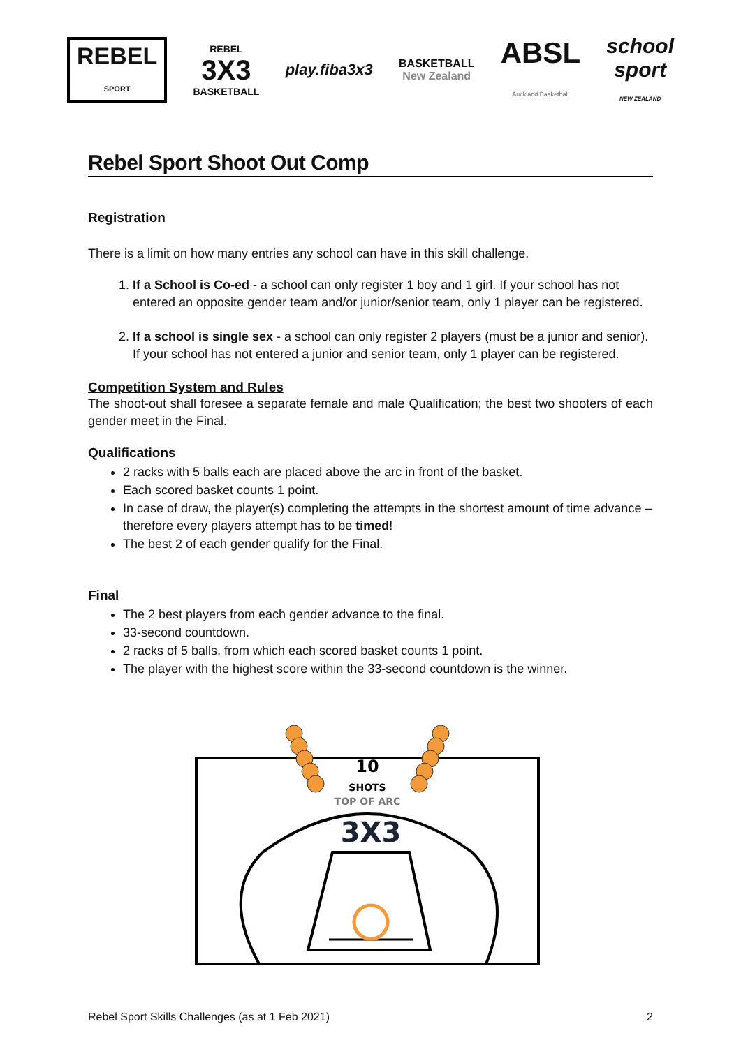REBEL
SPORT
REBEL
3X3
BASKETBALL
play.fiba3x3
BASKETBALL
New Zealand
ABSL
Auckland Basketball
school
sport
NEW ZEALAND
Rebel Sport Shoot Out Comp
Registration
There is a limit on how many entries any school can have in this skill challenge.
1. If a School is Co-ed - a school can only register 1 boy and 1 girl. If your school has not entered an opposite gender team and/or junior/senior team, only 1 player can be registered.
2. If a school is single sex - a school can only register 2 players (must be a junior and senior). If your school has not entered a junior and senior team, only 1 player can be registered.
Competition System and Rules
The shoot-out shall foresee a separate female and male Qualification; the best two shooters of each gender meet in the Final.
Qualifications
2 racks with 5 balls each are placed above the arc in front of the basket.
Each scored basket counts 1 point.
In case of draw, the player(s) completing the attempts in the shortest amount of time advance – therefore every players attempt has to be timed!
The best 2 of each gender qualify for the Final.
Final
The 2 best players from each gender advance to the final.
33-second countdown.
2 racks of 5 balls, from which each scored basket counts 1 point.
The player with the highest score within the 33-second countdown is the winner.
10
SHOTS
TOP OF ARC
3X3
Rebel Sport Skills Challenges (as at 1 Feb 2021) 2